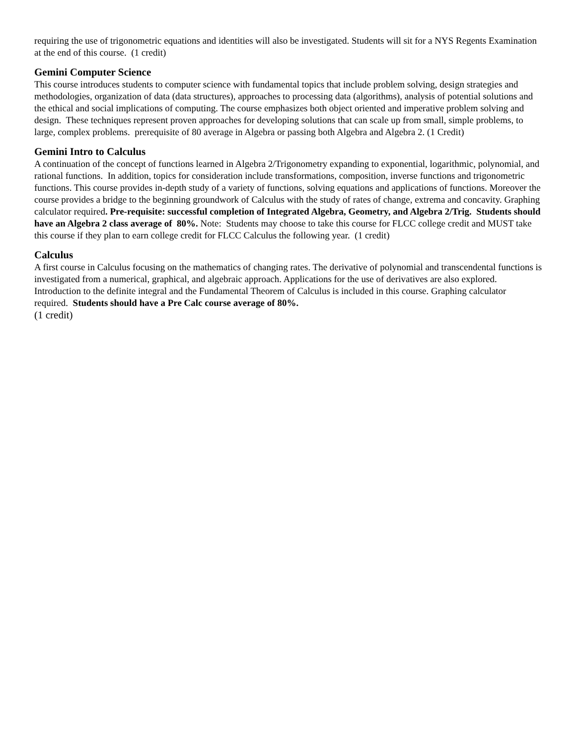requiring the use of trigonometric equations and identities will also be investigated. Students will sit for a NYS Regents Examination at the end of this course. (1 credit)
Gemini Computer Science
This course introduces students to computer science with fundamental topics that include problem solving, design strategies and methodologies, organization of data (data structures), approaches to processing data (algorithms), analysis of potential solutions and the ethical and social implications of computing. The course emphasizes both object oriented and imperative problem solving and design. These techniques represent proven approaches for developing solutions that can scale up from small, simple problems, to large, complex problems. prerequisite of 80 average in Algebra or passing both Algebra and Algebra 2. (1 Credit)
Gemini Intro to Calculus
A continuation of the concept of functions learned in Algebra 2/Trigonometry expanding to exponential, logarithmic, polynomial, and rational functions. In addition, topics for consideration include transformations, composition, inverse functions and trigonometric functions. This course provides in-depth study of a variety of functions, solving equations and applications of functions. Moreover the course provides a bridge to the beginning groundwork of Calculus with the study of rates of change, extrema and concavity. Graphing calculator required. Pre-requisite: successful completion of Integrated Algebra, Geometry, and Algebra 2/Trig. Students should have an Algebra 2 class average of 80%. Note: Students may choose to take this course for FLCC college credit and MUST take this course if they plan to earn college credit for FLCC Calculus the following year. (1 credit)
Calculus
A first course in Calculus focusing on the mathematics of changing rates. The derivative of polynomial and transcendental functions is investigated from a numerical, graphical, and algebraic approach. Applications for the use of derivatives are also explored. Introduction to the definite integral and the Fundamental Theorem of Calculus is included in this course. Graphing calculator required. Students should have a Pre Calc course average of 80%.
(1 credit)